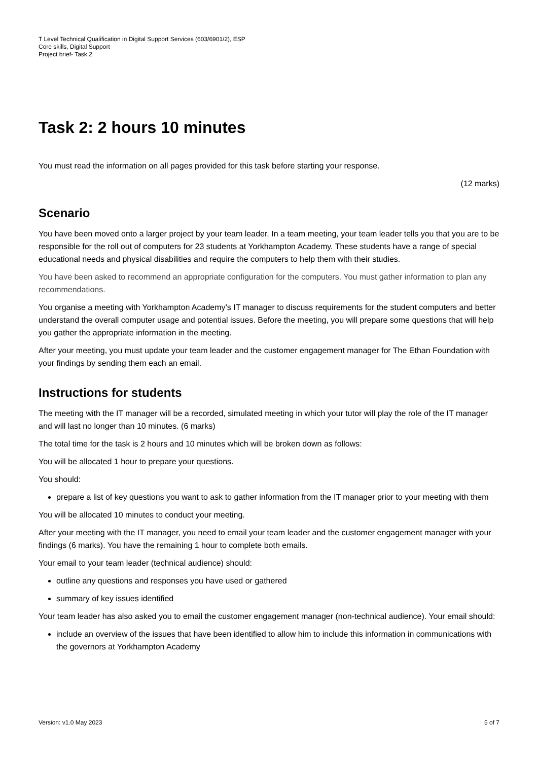T Level Technical Qualification in Digital Support Services (603/6901/2), ESP
Core skills, Digital Support
Project brief- Task 2
Task 2: 2 hours 10 minutes
You must read the information on all pages provided for this task before starting your response.
(12 marks)
Scenario
You have been moved onto a larger project by your team leader. In a team meeting, your team leader tells you that you are to be responsible for the roll out of computers for 23 students at Yorkhampton Academy. These students have a range of special educational needs and physical disabilities and require the computers to help them with their studies.
You have been asked to recommend an appropriate configuration for the computers. You must gather information to plan any recommendations.
You organise a meeting with Yorkhampton Academy’s IT manager to discuss requirements for the student computers and better understand the overall computer usage and potential issues. Before the meeting, you will prepare some questions that will help you gather the appropriate information in the meeting.
After your meeting, you must update your team leader and the customer engagement manager for The Ethan Foundation with your findings by sending them each an email.
Instructions for students
The meeting with the IT manager will be a recorded, simulated meeting in which your tutor will play the role of the IT manager and will last no longer than 10 minutes. (6 marks)
The total time for the task is 2 hours and 10 minutes which will be broken down as follows:
You will be allocated 1 hour to prepare your questions.
You should:
prepare a list of key questions you want to ask to gather information from the IT manager prior to your meeting with them
You will be allocated 10 minutes to conduct your meeting.
After your meeting with the IT manager, you need to email your team leader and the customer engagement manager with your findings (6 marks). You have the remaining 1 hour to complete both emails.
Your email to your team leader (technical audience) should:
outline any questions and responses you have used or gathered
summary of key issues identified
Your team leader has also asked you to email the customer engagement manager (non-technical audience). Your email should:
include an overview of the issues that have been identified to allow him to include this information in communications with the governors at Yorkhampton Academy
Version: v1.0 May 2023 5 of 7